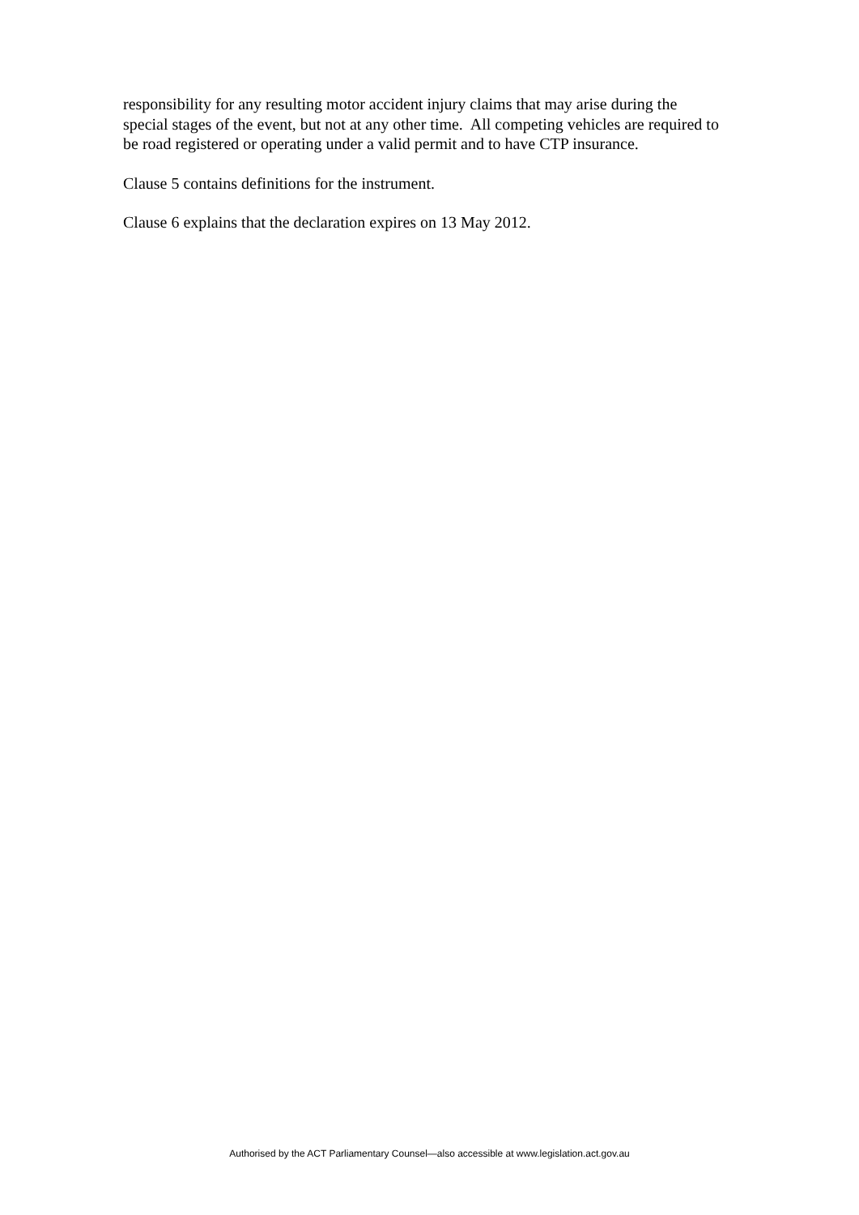responsibility for any resulting motor accident injury claims that may arise during the special stages of the event, but not at any other time. All competing vehicles are required to be road registered or operating under a valid permit and to have CTP insurance.
Clause 5 contains definitions for the instrument.
Clause 6 explains that the declaration expires on 13 May 2012.
Authorised by the ACT Parliamentary Counsel—also accessible at www.legislation.act.gov.au